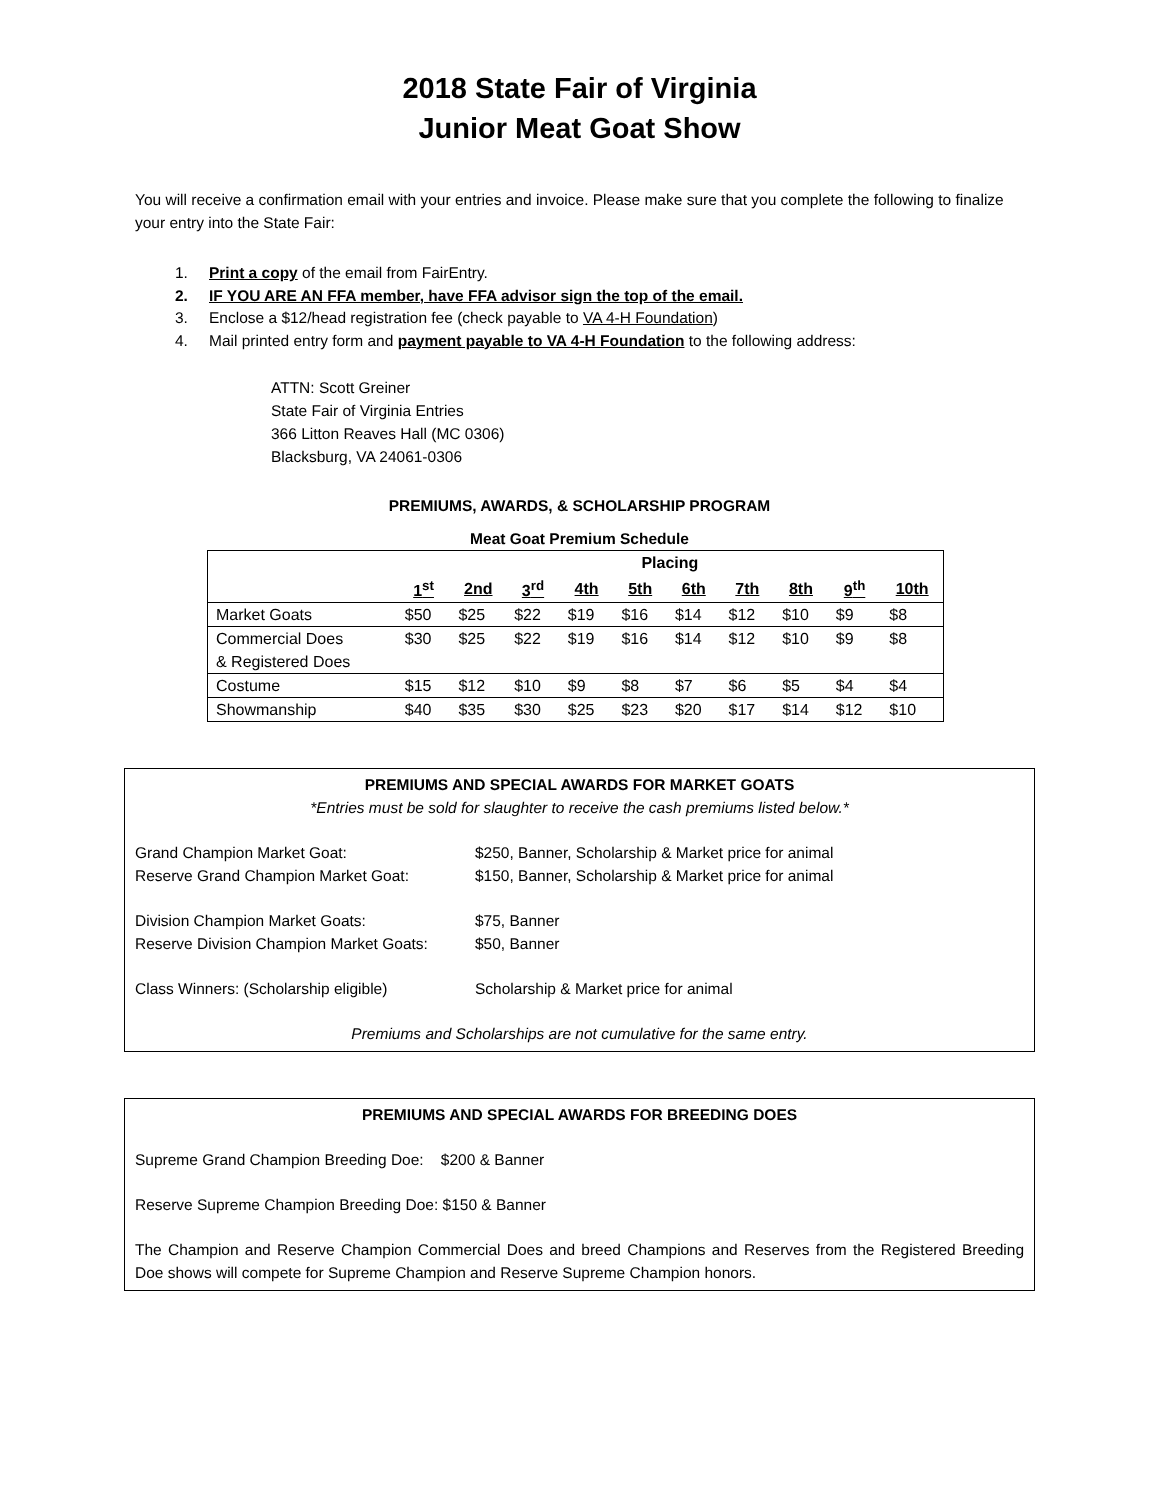2018 State Fair of Virginia
Junior Meat Goat Show
You will receive a confirmation email with your entries and invoice. Please make sure that you complete the following to finalize your entry into the State Fair:
1. Print a copy of the email from FairEntry.
2. IF YOU ARE AN FFA member, have FFA advisor sign the top of the email.
3. Enclose a $12/head registration fee (check payable to VA 4-H Foundation)
4. Mail printed entry form and payment payable to VA 4-H Foundation to the following address:
ATTN: Scott Greiner
State Fair of Virginia Entries
366 Litton Reaves Hall (MC 0306)
Blacksburg, VA 24061-0306
PREMIUMS, AWARDS, & SCHOLARSHIP PROGRAM
Meat Goat Premium Schedule
| | Placing | | | | | | | | | |
| --- | --- | --- | --- | --- | --- | --- | --- | --- | --- | --- |
| | 1<sup>st</sup> | 2nd | 3<sup>rd</sup> | 4th | 5th | 6th | 7th | 8th | 9<sup>th</sup> | 10th |
| Market Goats | $50 | $25 | $22 | $19 | $16 | $14 | $12 | $10 | $9 | $8 |
| Commercial Does & Registered Does | $30 | $25 | $22 | $19 | $16 | $14 | $12 | $10 | $9 | $8 |
| Costume | $15 | $12 | $10 | $9 | $8 | $7 | $6 | $5 | $4 | $4 |
| Showmanship | $40 | $35 | $30 | $25 | $23 | $20 | $17 | $14 | $12 | $10 |
PREMIUMS AND SPECIAL AWARDS FOR MARKET GOATS
*Entries must be sold for slaughter to receive the cash premiums listed below.*
Grand Champion Market Goat: $250, Banner, Scholarship & Market price for animal
Reserve Grand Champion Market Goat: $150, Banner, Scholarship & Market price for animal
Division Champion Market Goats: $75, Banner
Reserve Division Champion Market Goats:
$50, Banner
Class Winners: (Scholarship eligible)
Scholarship & Market price for animal
Premiums and Scholarships are not cumulative for the same entry.
PREMIUMS AND SPECIAL AWARDS FOR BREEDING DOES
Supreme Grand Champion Breeding Doe: $200 & Banner
Reserve Supreme Champion Breeding Doe: $150 & Banner
The Champion and Reserve Champion Commercial Does and breed Champions and Reserves from the Registered Breeding Doe shows will compete for Supreme Champion and Reserve Supreme Champion honors.